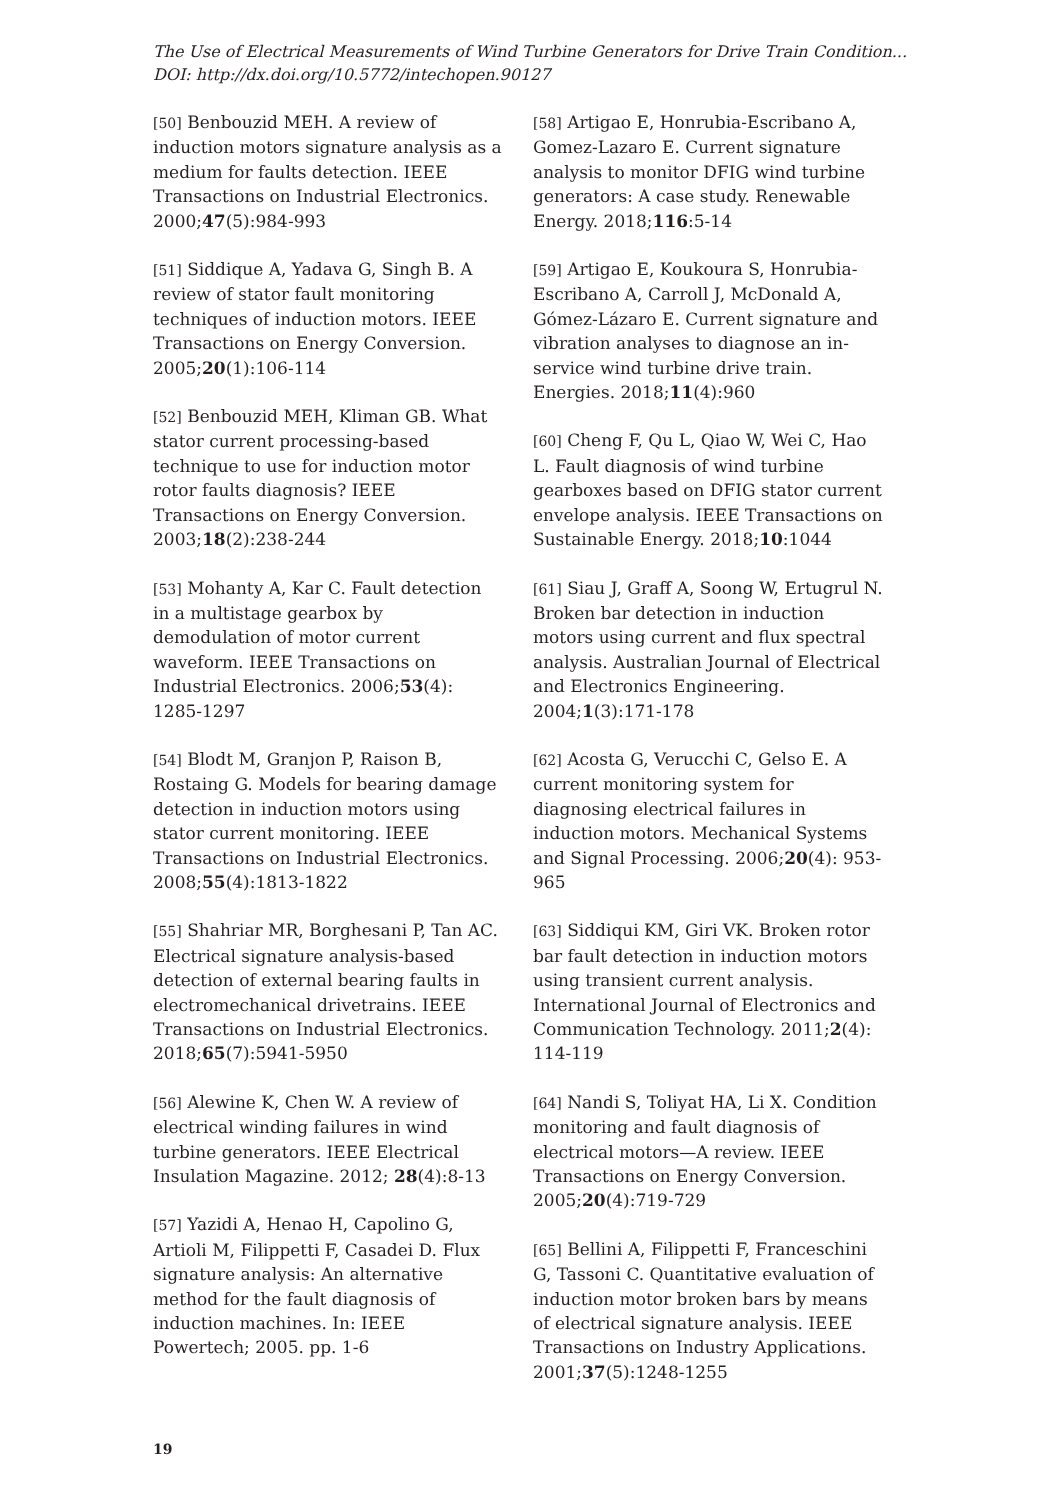The Use of Electrical Measurements of Wind Turbine Generators for Drive Train Condition...
DOI: http://dx.doi.org/10.5772/intechopen.90127
[50] Benbouzid MEH. A review of induction motors signature analysis as a medium for faults detection. IEEE Transactions on Industrial Electronics. 2000;47(5):984-993
[51] Siddique A, Yadava G, Singh B. A review of stator fault monitoring techniques of induction motors. IEEE Transactions on Energy Conversion. 2005;20(1):106-114
[52] Benbouzid MEH, Kliman GB. What stator current processing-based technique to use for induction motor rotor faults diagnosis? IEEE Transactions on Energy Conversion. 2003;18(2):238-244
[53] Mohanty A, Kar C. Fault detection in a multistage gearbox by demodulation of motor current waveform. IEEE Transactions on Industrial Electronics. 2006;53(4): 1285-1297
[54] Blodt M, Granjon P, Raison B, Rostaing G. Models for bearing damage detection in induction motors using stator current monitoring. IEEE Transactions on Industrial Electronics. 2008;55(4):1813-1822
[55] Shahriar MR, Borghesani P, Tan AC. Electrical signature analysis-based detection of external bearing faults in electromechanical drivetrains. IEEE Transactions on Industrial Electronics. 2018;65(7):5941-5950
[56] Alewine K, Chen W. A review of electrical winding failures in wind turbine generators. IEEE Electrical Insulation Magazine. 2012; 28(4):8-13
[57] Yazidi A, Henao H, Capolino G, Artioli M, Filippetti F, Casadei D. Flux signature analysis: An alternative method for the fault diagnosis of induction machines. In: IEEE Powertech; 2005. pp. 1-6
[58] Artigao E, Honrubia-Escribano A, Gomez-Lazaro E. Current signature analysis to monitor DFIG wind turbine generators: A case study. Renewable Energy. 2018;116:5-14
[59] Artigao E, Koukoura S, Honrubia-Escribano A, Carroll J, McDonald A, Gómez-Lázaro E. Current signature and vibration analyses to diagnose an in-service wind turbine drive train. Energies. 2018;11(4):960
[60] Cheng F, Qu L, Qiao W, Wei C, Hao L. Fault diagnosis of wind turbine gearboxes based on DFIG stator current envelope analysis. IEEE Transactions on Sustainable Energy. 2018;10:1044
[61] Siau J, Graff A, Soong W, Ertugrul N. Broken bar detection in induction motors using current and flux spectral analysis. Australian Journal of Electrical and Electronics Engineering. 2004;1(3):171-178
[62] Acosta G, Verucchi C, Gelso E. A current monitoring system for diagnosing electrical failures in induction motors. Mechanical Systems and Signal Processing. 2006;20(4): 953-965
[63] Siddiqui KM, Giri VK. Broken rotor bar fault detection in induction motors using transient current analysis. International Journal of Electronics and Communication Technology. 2011;2(4): 114-119
[64] Nandi S, Toliyat HA, Li X. Condition monitoring and fault diagnosis of electrical motors—A review. IEEE Transactions on Energy Conversion. 2005;20(4):719-729
[65] Bellini A, Filippetti F, Franceschini G, Tassoni C. Quantitative evaluation of induction motor broken bars by means of electrical signature analysis. IEEE Transactions on Industry Applications. 2001;37(5):1248-1255
19